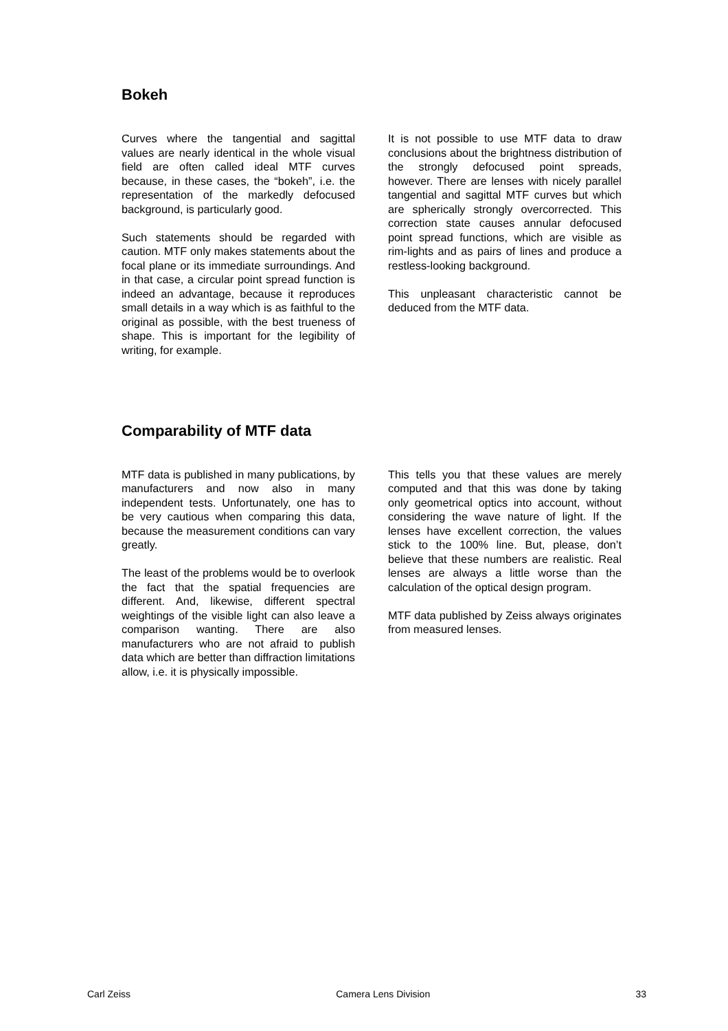Bokeh
Curves where the tangential and sagittal values are nearly identical in the whole visual field are often called ideal MTF curves because, in these cases, the “bokeh”, i.e. the representation of the markedly defocused background, is particularly good.
Such statements should be regarded with caution. MTF only makes statements about the focal plane or its immediate surroundings. And in that case, a circular point spread function is indeed an advantage, because it reproduces small details in a way which is as faithful to the original as possible, with the best trueness of shape. This is important for the legibility of writing, for example.
It is not possible to use MTF data to draw conclusions about the brightness distribution of the strongly defocused point spreads, however. There are lenses with nicely parallel tangential and sagittal MTF curves but which are spherically strongly overcorrected. This correction state causes annular defocused point spread functions, which are visible as rim-lights and as pairs of lines and produce a restless-looking background.
This unpleasant characteristic cannot be deduced from the MTF data.
Comparability of MTF data
MTF data is published in many publications, by manufacturers and now also in many independent tests. Unfortunately, one has to be very cautious when comparing this data, because the measurement conditions can vary greatly.
The least of the problems would be to overlook the fact that the spatial frequencies are different. And, likewise, different spectral weightings of the visible light can also leave a comparison wanting. There are also manufacturers who are not afraid to publish data which are better than diffraction limitations allow, i.e. it is physically impossible.
This tells you that these values are merely computed and that this was done by taking only geometrical optics into account, without considering the wave nature of light. If the lenses have excellent correction, the values stick to the 100% line. But, please, don’t believe that these numbers are realistic. Real lenses are always a little worse than the calculation of the optical design program.
MTF data published by Zeiss always originates from measured lenses.
Carl Zeiss Camera Lens Division 33